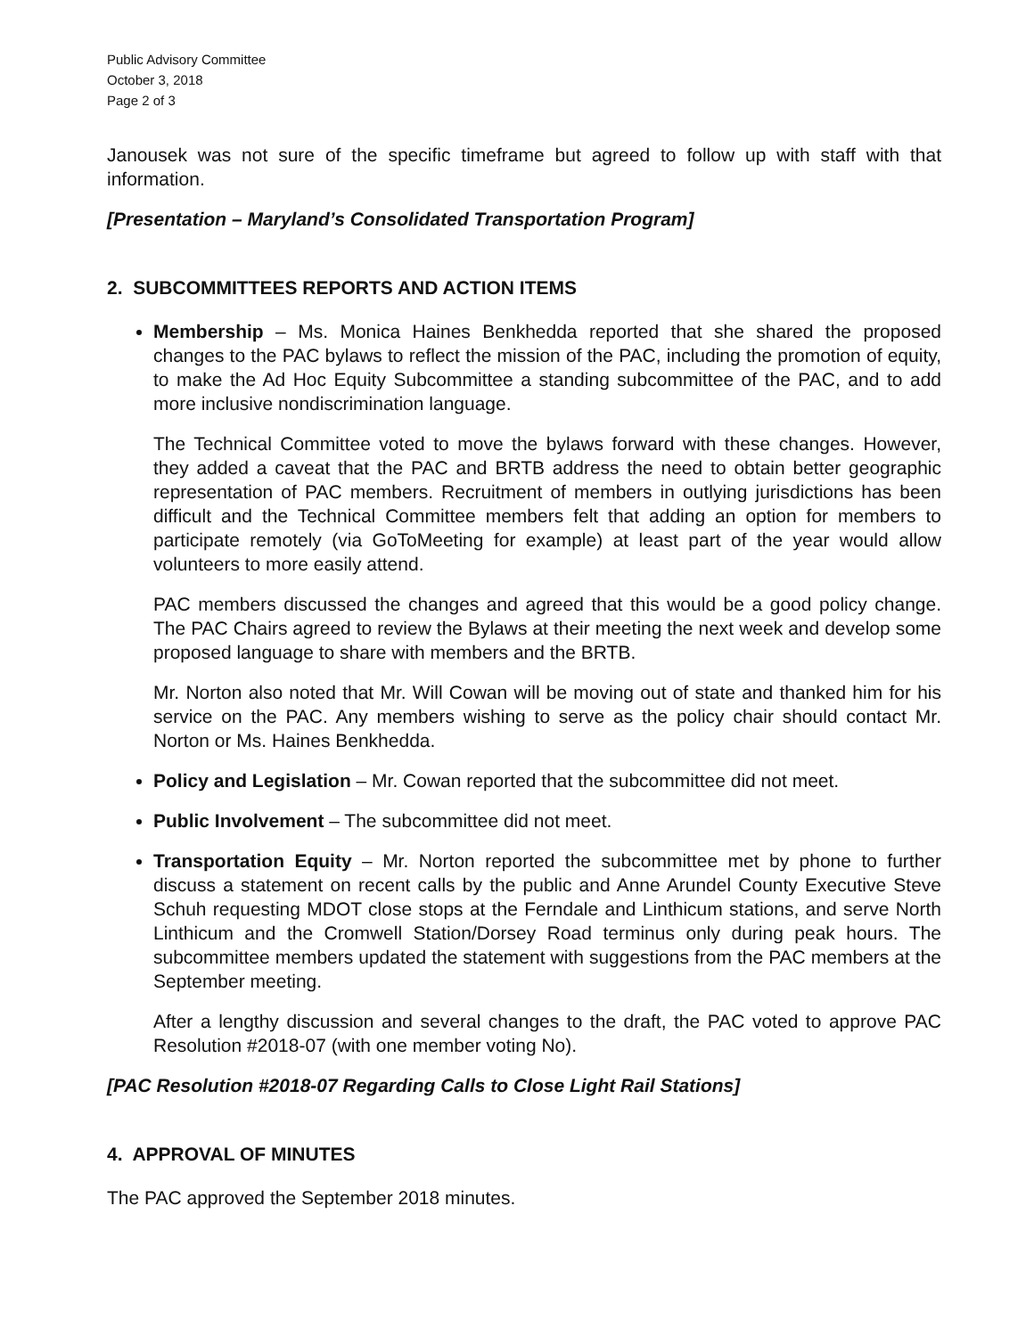Public Advisory Committee
October 3, 2018
Page 2 of 3
Janousek was not sure of the specific timeframe but agreed to follow up with staff with that information.
[Presentation – Maryland’s Consolidated Transportation Program]
2. SUBCOMMITTEES REPORTS AND ACTION ITEMS
Membership – Ms. Monica Haines Benkhedda reported that she shared the proposed changes to the PAC bylaws to reflect the mission of the PAC, including the promotion of equity, to make the Ad Hoc Equity Subcommittee a standing subcommittee of the PAC, and to add more inclusive nondiscrimination language.
The Technical Committee voted to move the bylaws forward with these changes. However, they added a caveat that the PAC and BRTB address the need to obtain better geographic representation of PAC members. Recruitment of members in outlying jurisdictions has been difficult and the Technical Committee members felt that adding an option for members to participate remotely (via GoToMeeting for example) at least part of the year would allow volunteers to more easily attend.
PAC members discussed the changes and agreed that this would be a good policy change. The PAC Chairs agreed to review the Bylaws at their meeting the next week and develop some proposed language to share with members and the BRTB.
Mr. Norton also noted that Mr. Will Cowan will be moving out of state and thanked him for his service on the PAC. Any members wishing to serve as the policy chair should contact Mr. Norton or Ms. Haines Benkhedda.
Policy and Legislation – Mr. Cowan reported that the subcommittee did not meet.
Public Involvement – The subcommittee did not meet.
Transportation Equity – Mr. Norton reported the subcommittee met by phone to further discuss a statement on recent calls by the public and Anne Arundel County Executive Steve Schuh requesting MDOT close stops at the Ferndale and Linthicum stations, and serve North Linthicum and the Cromwell Station/Dorsey Road terminus only during peak hours. The subcommittee members updated the statement with suggestions from the PAC members at the September meeting.
After a lengthy discussion and several changes to the draft, the PAC voted to approve PAC Resolution #2018-07 (with one member voting No).
[PAC Resolution #2018-07 Regarding Calls to Close Light Rail Stations]
4. APPROVAL OF MINUTES
The PAC approved the September 2018 minutes.